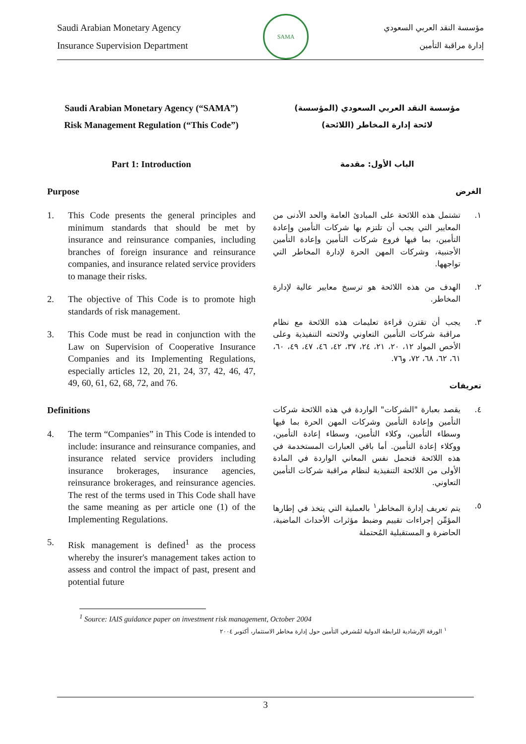Saudi Arabian Monetary Agency
Insurance Supervision Department
SAMA
مؤسسة النقد العربي السعودي
إدارة مراقبة التأمين
Saudi Arabian Monetary Agency (“SAMA”)
Risk Management Regulation (“This Code”)
Part 1: Introduction
Purpose
1. This Code presents the general principles and minimum standards that should be met by insurance and reinsurance companies, including branches of foreign insurance and reinsurance companies, and insurance related service providers to manage their risks.
2. The objective of This Code is to promote high standards of risk management.
3. This Code must be read in conjunction with the Law on Supervision of Cooperative Insurance Companies and its Implementing Regulations, especially articles 12, 20, 21, 24, 37, 42, 46, 47, 49, 60, 61, 62, 68, 72, and 76.
Definitions
4. The term “Companies” in This Code is intended to include: insurance and reinsurance companies, and insurance related service providers including insurance brokerages, insurance agencies, reinsurance brokerages, and reinsurance agencies. The rest of the terms used in This Code shall have the same meaning as per article one (1) of the Implementing Regulations.
5. Risk management is defined<sup>1</sup> as the process whereby the insurer's management takes action to assess and control the impact of past, present and potential future
مؤسسة النقد العربي السعودي (المؤسسة)
لائحة إدارة المخاطر (اللائحة)
الباب الأول: مقدمة
الغرض
١. تشتمل هذه اللائحة على المبادئ العامة والحد الأدنى من المعايير التي يجب أن تلتزم بها شركات التأمين وإعادة التأمين، بما فيها فروع شركات التأمين وإعادة التأمين الأجنبية، وشركات المهن الحرة لإدارة المخاطر التي تواجهها.
٢. الهدف من هذه اللائحة هو ترسيخ معايير عالية لإدارة المخاطر.
٣. يجب أن تقترن قراءة تعليمات هذه اللائحة مع نظام مراقبة شركات التأمين التعاوني ولائحته التنفيذية وعلى الأخص المواد ١٢، ٢٠، ٢١، ٢٤، ٣٧، ٤٢، ٤٦، ٤٧، ٤٩، ٦٠، ٦١، ٦٢، ٦٨، ٧٢، و٧٦.
تعريفات
٤. يقصد بعبارة "الشركات" الواردة في هذه اللائحة شركات التأمين وإعادة التأمين وشركات المهن الحرة بما فيها وسطاء التأمين، وكلاء التأمين، وسطاء إعادة التأمين، ووكلاء إعادة التأمين. أما باقي العبارات المستخدمة في هذه اللائحة فتحمل نفس المعاني الواردة في المادة الأولى من اللائحة التنفيذية لنظام مراقبة شركات التأمين التعاوني.
٥. يتم تعريف إدارة المخاطر<sup>١</sup> بالعملية التي يتخذ في إطارها المؤمِّن إجراءات تقييم وضبط مؤثرات الأحداث الماضية، الحاضرة و المستقبلية المُحتملة
<sup>1</sup> Source: IAIS guidance paper on investment risk management, October 2004
<sup>١</sup> الورقة الإرشادية للرابطة الدولية لمُشرفي التأمين حول إدارة مخاطر الاستثمار، أكتوبر ٢٠٠٤
3